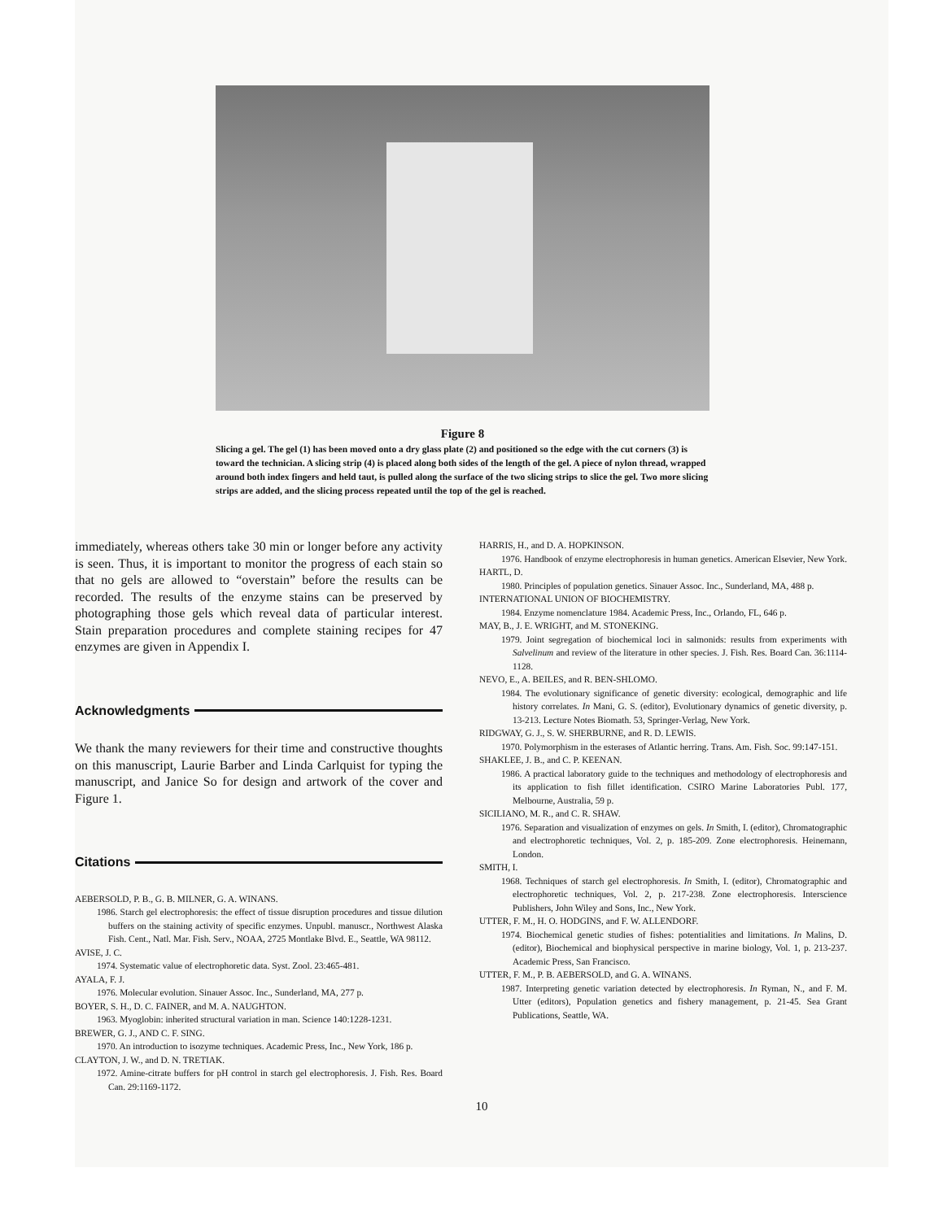Figure 8
Slicing a gel. The gel (1) has been moved onto a dry glass plate (2) and positioned so the edge with the cut corners (3) is toward the technician. A slicing strip (4) is placed along both sides of the length of the gel. A piece of nylon thread, wrapped around both index fingers and held taut, is pulled along the surface of the two slicing strips to slice the gel. Two more slicing strips are added, and the slicing process repeated until the top of the gel is reached.
immediately, whereas others take 30 min or longer before any activity is seen. Thus, it is important to monitor the progress of each stain so that no gels are allowed to “overstain” before the results can be recorded. The results of the enzyme stains can be preserved by photographing those gels which reveal data of particular interest. Stain preparation procedures and complete staining recipes for 47 enzymes are given in Appendix I.
Acknowledgments
We thank the many reviewers for their time and constructive thoughts on this manuscript, Laurie Barber and Linda Carlquist for typing the manuscript, and Janice So for design and artwork of the cover and Figure 1.
Citations
AEBERSOLD, P. B., G. B. MILNER, G. A. WINANS.
1986. Starch gel electrophoresis: the effect of tissue disruption procedures and tissue dilution buffers on the staining activity of specific enzymes. Unpubl. manuscr., Northwest Alaska Fish. Cent., Natl. Mar. Fish. Serv., NOAA, 2725 Montlake Blvd. E., Seattle, WA 98112.
AVISE, J. C.
1974. Systematic value of electrophoretic data. Syst. Zool. 23:465-481.
AYALA, F. J.
1976. Molecular evolution. Sinauer Assoc. Inc., Sunderland, MA, 277 p.
BOYER, S. H., D. C. FAINER, and M. A. NAUGHTON.
1963. Myoglobin: inherited structural variation in man. Science 140:1228-1231.
BREWER, G. J., AND C. F. SING.
1970. An introduction to isozyme techniques. Academic Press, Inc., New York, 186 p.
CLAYTON, J. W., and D. N. TRETIAK.
1972. Amine-citrate buffers for pH control in starch gel electrophoresis. J. Fish. Res. Board Can. 29:1169-1172.
HARRIS, H., and D. A. HOPKINSON.
1976. Handbook of enzyme electrophoresis in human genetics. American Elsevier, New York.
HARTL, D.
1980. Principles of population genetics. Sinauer Assoc. Inc., Sunderland, MA, 488 p.
INTERNATIONAL UNION OF BIOCHEMISTRY.
1984. Enzyme nomenclature 1984. Academic Press, Inc., Orlando, FL, 646 p.
MAY, B., J. E. WRIGHT, and M. STONEKING.
1979. Joint segregation of biochemical loci in salmonids: results from experiments with Salvelinum and review of the literature in other species. J. Fish. Res. Board Can. 36:1114-1128.
NEVO, E., A. BEILES, and R. BEN-SHLOMO.
1984. The evolutionary significance of genetic diversity: ecological, demographic and life history correlates. In Mani, G. S. (editor), Evolutionary dynamics of genetic diversity, p. 13-213. Lecture Notes Biomath. 53, Springer-Verlag, New York.
RIDGWAY, G. J., S. W. SHERBURNE, and R. D. LEWIS.
1970. Polymorphism in the esterases of Atlantic herring. Trans. Am. Fish. Soc. 99:147-151.
SHAKLEE, J. B., and C. P. KEENAN.
1986. A practical laboratory guide to the techniques and methodology of electrophoresis and its application to fish fillet identification. CSIRO Marine Laboratories Publ. 177, Melbourne, Australia, 59 p.
SICILIANO, M. R., and C. R. SHAW.
1976. Separation and visualization of enzymes on gels. In Smith, I. (editor), Chromatographic and electrophoretic techniques, Vol. 2, p. 185-209. Zone electrophoresis. Heinemann, London.
SMITH, I.
1968. Techniques of starch gel electrophoresis. In Smith, I. (editor), Chromatographic and electrophoretic techniques, Vol. 2, p. 217-238. Zone electrophoresis. Interscience Publishers, John Wiley and Sons, Inc., New York.
UTTER, F. M., H. O. HODGINS, and F. W. ALLENDORF.
1974. Biochemical genetic studies of fishes: potentialities and limitations. In Malins, D. (editor), Biochemical and biophysical perspective in marine biology, Vol. 1, p. 213-237. Academic Press, San Francisco.
UTTER, F. M., P. B. AEBERSOLD, and G. A. WINANS.
1987. Interpreting genetic variation detected by electrophoresis. In Ryman, N., and F. M. Utter (editors), Population genetics and fishery management, p. 21-45. Sea Grant Publications, Seattle, WA.
10